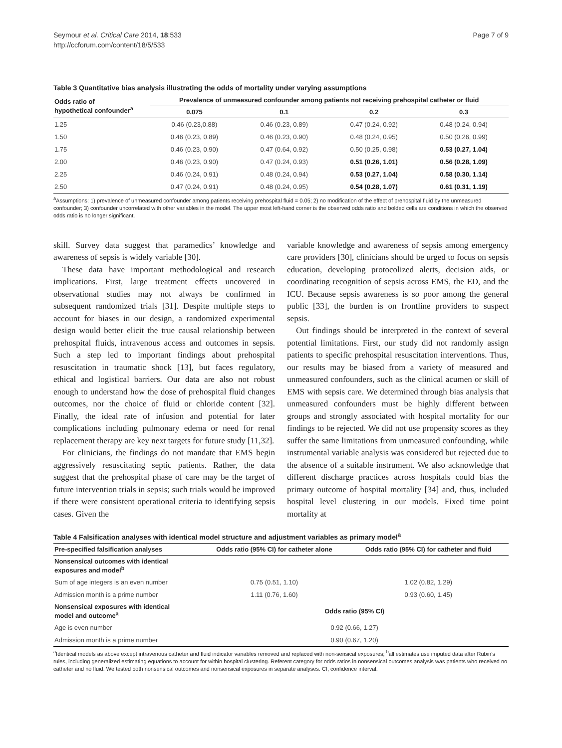Seymour et al. Critical Care 2014, 18:533
http://ccforum.com/content/18/5/533
Page 7 of 9
Table 3 Quantitative bias analysis illustrating the odds of mortality under varying assumptions
| Odds ratio of hypothetical confounder<sup>a</sup> | Prevalence of unmeasured confounder among patients not receiving prehospital catheter or fluid | | | |
| --- | --- | --- | --- | --- |
| | 0.075 | 0.1 | 0.2 | 0.3 |
| 1.25 | 0.46 (0.23,0.88) | 0.46 (0.23, 0.89) | 0.47 (0.24, 0.92) | 0.48 (0.24, 0.94) |
| 1.50 | 0.46 (0.23, 0.89) | 0.46 (0.23, 0.90) | 0.48 (0.24, 0.95) | 0.50 (0.26, 0.99) |
| 1.75 | 0.46 (0.23, 0.90) | 0.47 (0.64, 0.92) | 0.50 (0.25, 0.98) | 0.53 (0.27, 1.04) |
| 2.00 | 0.46 (0.23, 0.90) | 0.47 (0.24, 0.93) | 0.51 (0.26, 1.01) | 0.56 (0.28, 1.09) |
| 2.25 | 0.46 (0.24, 0.91) | 0.48 (0.24, 0.94) | 0.53 (0.27, 1.04) | 0.58 (0.30, 1.14) |
| 2.50 | 0.47 (0.24, 0.91) | 0.48 (0.24, 0.95) | 0.54 (0.28, 1.07) | 0.61 (0.31, 1.19) |
<sup>a</sup> Assumptions: 1) prevalence of unmeasured confounder among patients receiving prehospital fluid = 0.05; 2) no modification of the effect of prehospital fluid by the unmeasured confounder; 3) confounder uncorrelated with other variables in the model. The upper most left-hand corner is the observed odds ratio and bolded cells are conditions in which the observed odds ratio is no longer significant.
skill. Survey data suggest that paramedics’ knowledge and awareness of sepsis is widely variable [30].
These data have important methodological and research implications. First, large treatment effects uncovered in observational studies may not always be confirmed in subsequent randomized trials [31]. Despite multiple steps to account for biases in our design, a randomized experimental design would better elicit the true causal relationship between prehospital fluids, intravenous access and outcomes in sepsis. Such a step led to important findings about prehospital resuscitation in traumatic shock [13], but faces regulatory, ethical and logistical barriers. Our data are also not robust enough to understand how the dose of prehospital fluid changes outcomes, nor the choice of fluid or chloride content [32]. Finally, the ideal rate of infusion and potential for later complications including pulmonary edema or need for renal replacement therapy are key next targets for future study [11,32].
For clinicians, the findings do not mandate that EMS begin aggressively resuscitating septic patients. Rather, the data suggest that the prehospital phase of care may be the target of future intervention trials in sepsis; such trials would be improved if there were consistent operational criteria to identifying sepsis cases. Given the
variable knowledge and awareness of sepsis among emergency care providers [30], clinicians should be urged to focus on sepsis education, developing protocolized alerts, decision aids, or coordinating recognition of sepsis across EMS, the ED, and the ICU. Because sepsis awareness is so poor among the general public [33], the burden is on frontline providers to suspect sepsis.
Out findings should be interpreted in the context of several potential limitations. First, our study did not randomly assign patients to specific prehospital resuscitation interventions. Thus, our results may be biased from a variety of measured and unmeasured confounders, such as the clinical acumen or skill of EMS with sepsis care. We determined through bias analysis that unmeasured confounders must be highly different between groups and strongly associated with hospital mortality for our findings to be rejected. We did not use propensity scores as they suffer the same limitations from unmeasured confounding, while instrumental variable analysis was considered but rejected due to the absence of a suitable instrument. We also acknowledge that different discharge practices across hospitals could bias the primary outcome of hospital mortality [34] and, thus, included hospital level clustering in our models. Fixed time point mortality at
Table 4 Falsification analyses with identical model structure and adjustment variables as primary model<sup>a</sup>
| Pre-specified falsification analyses | Odds ratio (95% CI) for catheter alone | Odds ratio (95% CI) for catheter and fluid |
| --- | --- | --- |
| Nonsensical outcomes with identical exposures and model<sup>b</sup> | | |
| Sum of age integers is an even number | 0.75 (0.51, 1.10) | 1.02 (0.82, 1.29) |
| Admission month is a prime number | 1.11 (0.76, 1.60) | 0.93 (0.60, 1.45) |
| Nonsensical exposures with identical model and outcome<sup>a</sup> | Odds ratio (95% CI) | |
| Age is even number | 0.92 (0.66, 1.27) | |
| Admission month is a prime number | 0.90 (0.67, 1.20) | |
<sup>a</sup> Identical models as above except intravenous catheter and fluid indicator variables removed and replaced with non-sensical exposures; <sup>b</sup>all estimates use imputed data after Rubin’s rules, including generalized estimating equations to account for within hospital clustering. Referent category for odds ratios in nonsensical outcomes analysis was patients who received no catheter and no fluid. We tested both nonsensical outcomes and nonsensical exposures in separate analyses. CI, confidence interval.